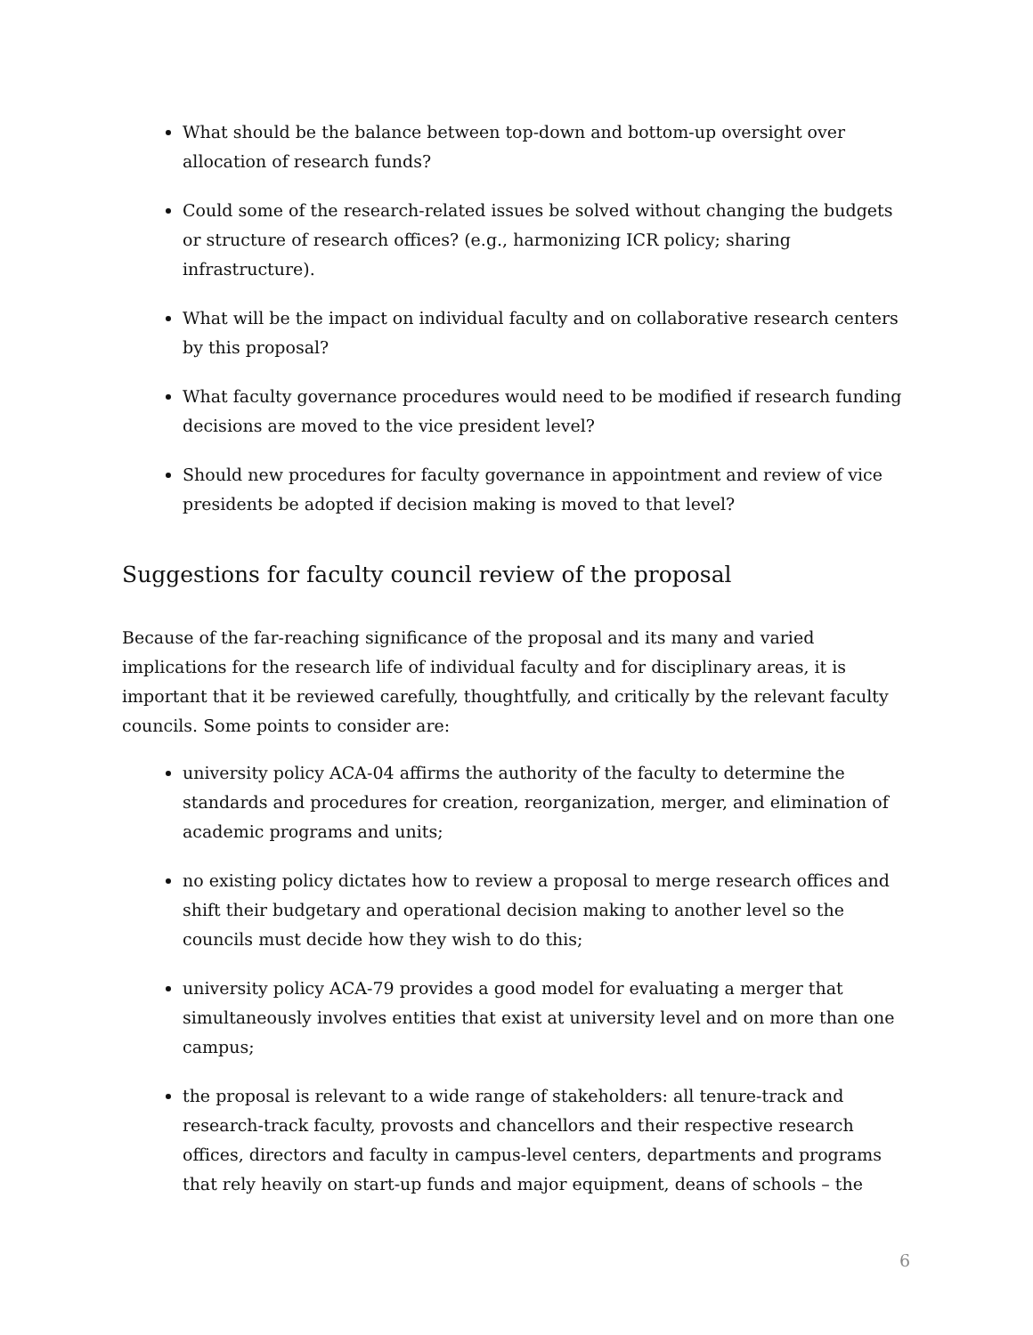What should be the balance between top-down and bottom-up oversight over allocation of research funds?
Could some of the research-related issues be solved without changing the budgets or structure of research offices? (e.g., harmonizing ICR policy; sharing infrastructure).
What will be the impact on individual faculty and on collaborative research centers by this proposal?
What faculty governance procedures would need to be modified if research funding decisions are moved to the vice president level?
Should new procedures for faculty governance in appointment and review of vice presidents be adopted if decision making is moved to that level?
Suggestions for faculty council review of the proposal
Because of the far-reaching significance of the proposal and its many and varied implications for the research life of individual faculty and for disciplinary areas, it is important that it be reviewed carefully, thoughtfully, and critically by the relevant faculty councils. Some points to consider are:
university policy ACA-04 affirms the authority of the faculty to determine the standards and procedures for creation, reorganization, merger, and elimination of academic programs and units;
no existing policy dictates how to review a proposal to merge research offices and shift their budgetary and operational decision making to another level so the councils must decide how they wish to do this;
university policy ACA-79 provides a good model for evaluating a merger that simultaneously involves entities that exist at university level and on more than one campus;
the proposal is relevant to a wide range of stakeholders: all tenure-track and research-track faculty, provosts and chancellors and their respective research offices, directors and faculty in campus-level centers, departments and programs that rely heavily on start-up funds and major equipment, deans of schools – the
6